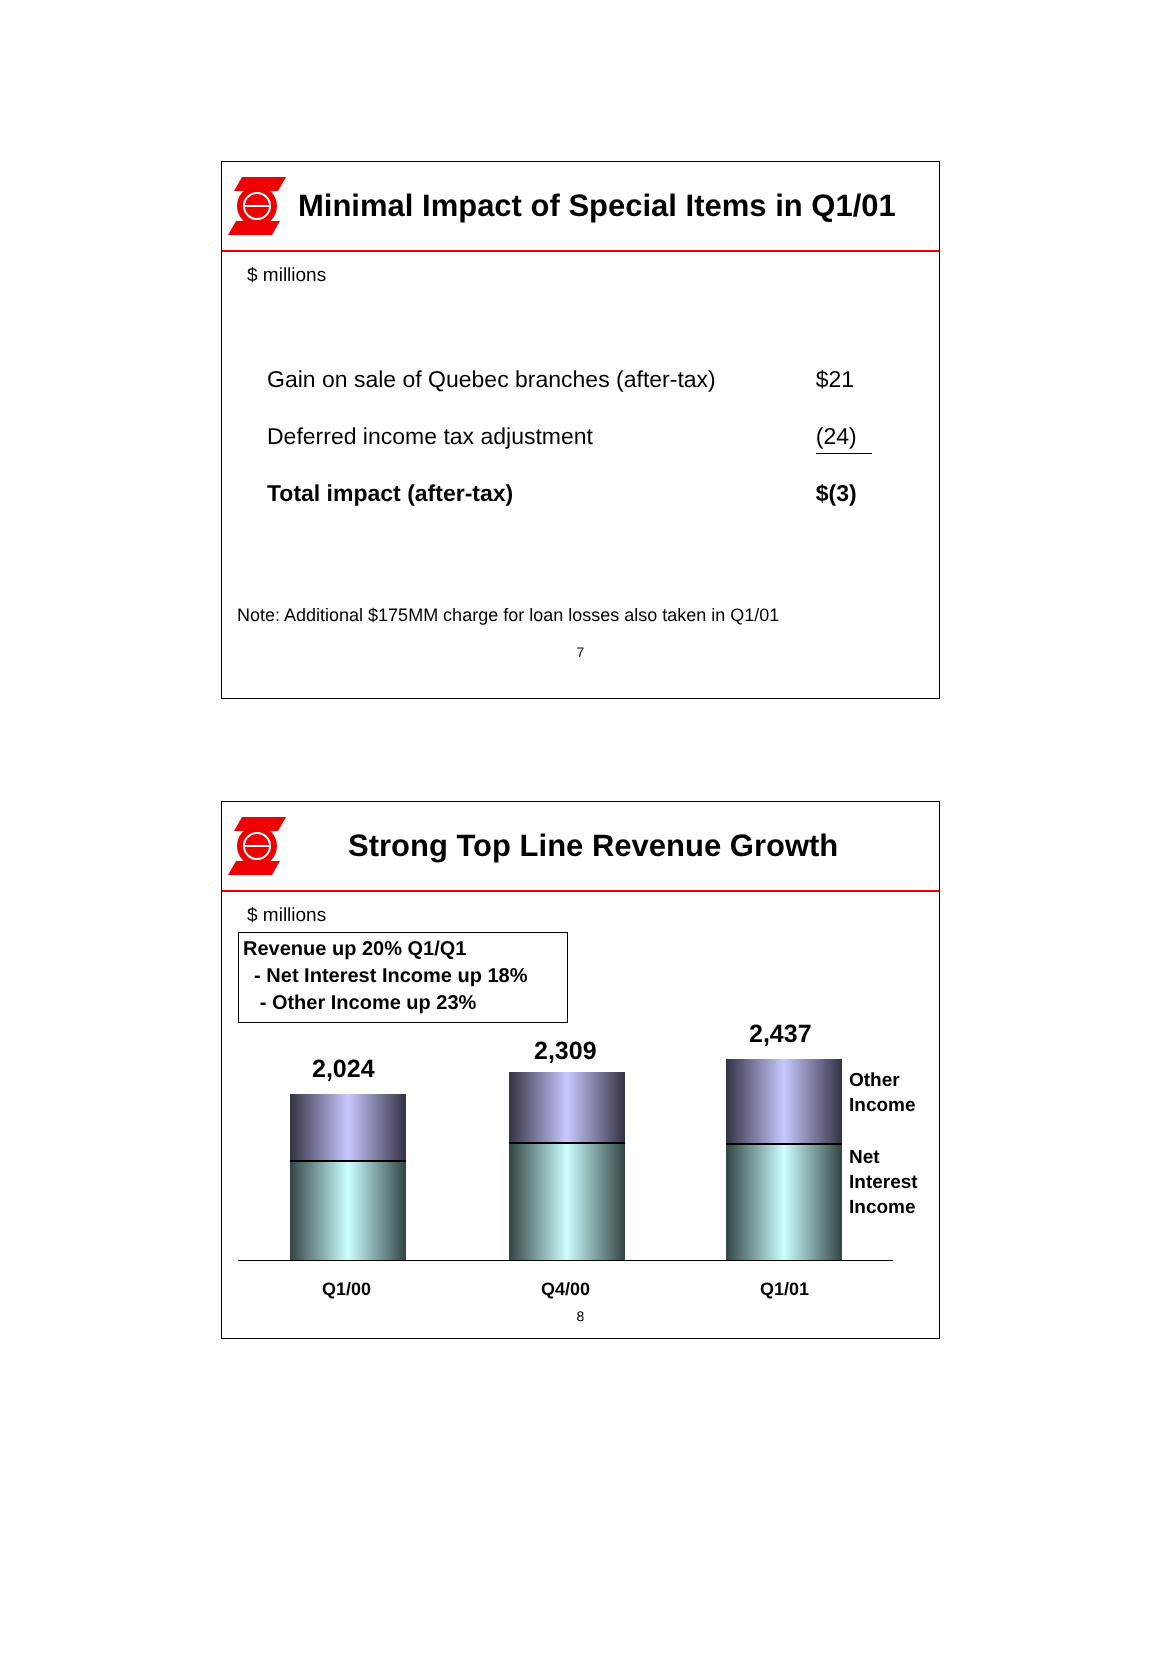Minimal Impact of Special Items in Q1/01
$ millions
| Gain on sale of Quebec branches (after-tax) | $21 |
| Deferred income tax adjustment | (24) |
| Total impact (after-tax) | $(3) |
Note: Additional $175MM charge for loan losses also taken in Q1/01
7
Strong Top Line Revenue Growth
$ millions
Revenue up 20% Q1/Q1
- Net Interest Income up 18%
- Other Income up 23%
2,024
2,309
2,437
Other
Income
Net
Interest
Income
Q1/00 Q4/00 Q1/01
8